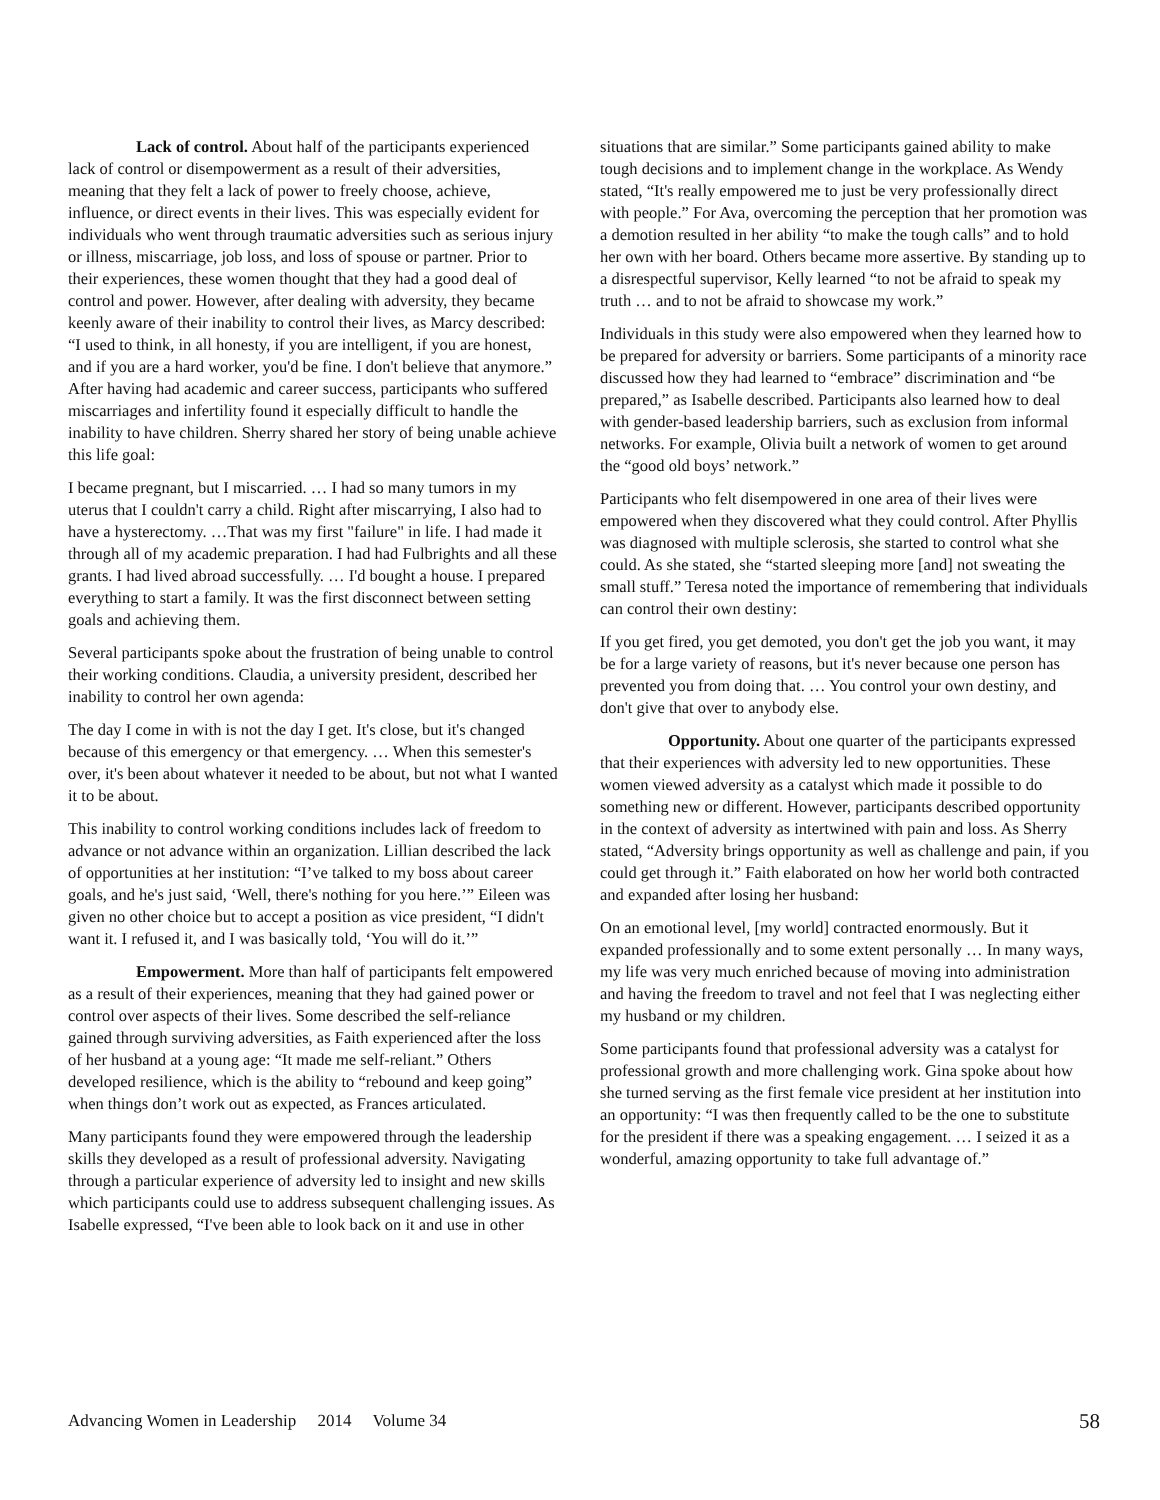Lack of control. About half of the participants experienced lack of control or disempowerment as a result of their adversities, meaning that they felt a lack of power to freely choose, achieve, influence, or direct events in their lives. This was especially evident for individuals who went through traumatic adversities such as serious injury or illness, miscarriage, job loss, and loss of spouse or partner. Prior to their experiences, these women thought that they had a good deal of control and power. However, after dealing with adversity, they became keenly aware of their inability to control their lives, as Marcy described: “I used to think, in all honesty, if you are intelligent, if you are honest, and if you are a hard worker, you'd be fine. I don't believe that anymore.” After having had academic and career success, participants who suffered miscarriages and infertility found it especially difficult to handle the inability to have children. Sherry shared her story of being unable achieve this life goal:
I became pregnant, but I miscarried. … I had so many tumors in my uterus that I couldn't carry a child. Right after miscarrying, I also had to have a hysterectomy. …That was my first "failure" in life. I had made it through all of my academic preparation. I had had Fulbrights and all these grants. I had lived abroad successfully. … I'd bought a house. I prepared everything to start a family. It was the first disconnect between setting goals and achieving them.
Several participants spoke about the frustration of being unable to control their working conditions. Claudia, a university president, described her inability to control her own agenda:
The day I come in with is not the day I get. It's close, but it's changed because of this emergency or that emergency. … When this semester's over, it's been about whatever it needed to be about, but not what I wanted it to be about.
This inability to control working conditions includes lack of freedom to advance or not advance within an organization. Lillian described the lack of opportunities at her institution: “I’ve talked to my boss about career goals, and he's just said, ‘Well, there's nothing for you here.’” Eileen was given no other choice but to accept a position as vice president, “I didn't want it. I refused it, and I was basically told, ‘You will do it.’”
Empowerment. More than half of participants felt empowered as a result of their experiences, meaning that they had gained power or control over aspects of their lives. Some described the self-reliance gained through surviving adversities, as Faith experienced after the loss of her husband at a young age: “It made me self-reliant.” Others developed resilience, which is the ability to “rebound and keep going” when things don’t work out as expected, as Frances articulated.
Many participants found they were empowered through the leadership skills they developed as a result of professional adversity. Navigating through a particular experience of adversity led to insight and new skills which participants could use to address subsequent challenging issues. As Isabelle expressed, “I've been able to look back on it and use in other
situations that are similar.” Some participants gained ability to make tough decisions and to implement change in the workplace. As Wendy stated, “It's really empowered me to just be very professionally direct with people.” For Ava, overcoming the perception that her promotion was a demotion resulted in her ability “to make the tough calls” and to hold her own with her board. Others became more assertive. By standing up to a disrespectful supervisor, Kelly learned “to not be afraid to speak my truth … and to not be afraid to showcase my work.”
Individuals in this study were also empowered when they learned how to be prepared for adversity or barriers. Some participants of a minority race discussed how they had learned to “embrace” discrimination and “be prepared,” as Isabelle described. Participants also learned how to deal with gender-based leadership barriers, such as exclusion from informal networks. For example, Olivia built a network of women to get around the “good old boys’ network.”
Participants who felt disempowered in one area of their lives were empowered when they discovered what they could control. After Phyllis was diagnosed with multiple sclerosis, she started to control what she could. As she stated, she “started sleeping more [and] not sweating the small stuff.” Teresa noted the importance of remembering that individuals can control their own destiny:
If you get fired, you get demoted, you don't get the job you want, it may be for a large variety of reasons, but it's never because one person has prevented you from doing that. … You control your own destiny, and don't give that over to anybody else.
Opportunity. About one quarter of the participants expressed that their experiences with adversity led to new opportunities. These women viewed adversity as a catalyst which made it possible to do something new or different. However, participants described opportunity in the context of adversity as intertwined with pain and loss. As Sherry stated, “Adversity brings opportunity as well as challenge and pain, if you could get through it.” Faith elaborated on how her world both contracted and expanded after losing her husband:
On an emotional level, [my world] contracted enormously. But it expanded professionally and to some extent personally … In many ways, my life was very much enriched because of moving into administration and having the freedom to travel and not feel that I was neglecting either my husband or my children.
Some participants found that professional adversity was a catalyst for professional growth and more challenging work. Gina spoke about how she turned serving as the first female vice president at her institution into an opportunity: “I was then frequently called to be the one to substitute for the president if there was a speaking engagement. … I seized it as a wonderful, amazing opportunity to take full advantage of.”
Advancing Women in Leadership 2014 Volume 34 58